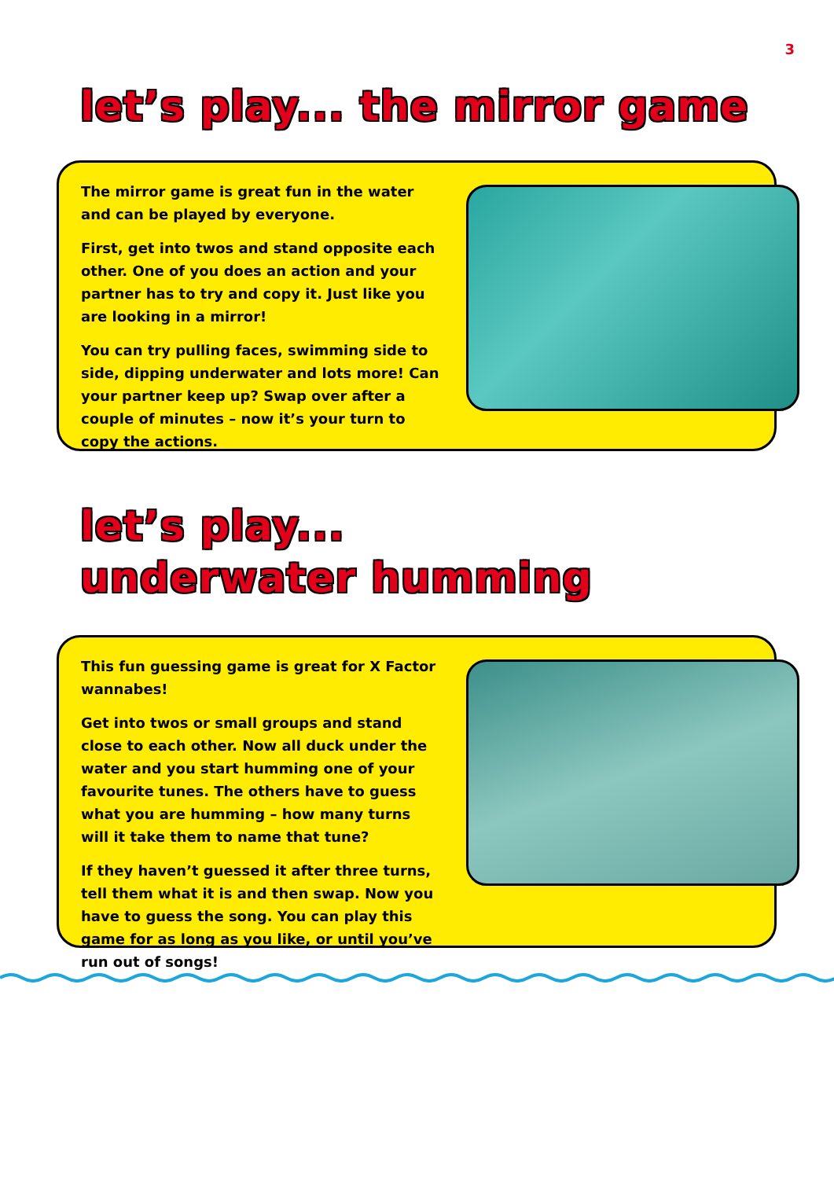3
let’s play... the mirror game
The mirror game is great fun in the water and can be played by everyone.
First, get into twos and stand opposite each other. One of you does an action and your partner has to try and copy it. Just like you are looking in a mirror!
You can try pulling faces, swimming side to side, dipping underwater and lots more! Can your partner keep up? Swap over after a couple of minutes – now it’s your turn to copy the actions.
let’s play...
underwater humming
This fun guessing game is great for X Factor wannabes!
Get into twos or small groups and stand close to each other. Now all duck under the water and you start humming one of your favourite tunes. The others have to guess what you are humming – how many turns will it take them to name that tune?
If they haven’t guessed it after three turns, tell them what it is and then swap. Now you have to guess the song. You can play this game for as long as you like, or until you’ve run out of songs!